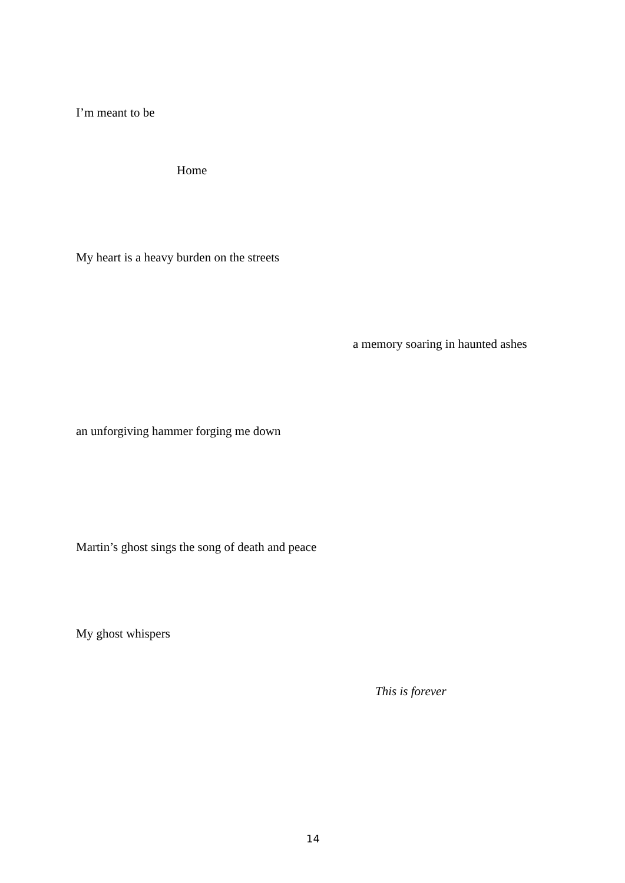I’m meant to be
Home
My heart is a heavy burden on the streets
a memory soaring in haunted ashes
an unforgiving hammer forging me down
Martin’s ghost sings the song of death and peace
My ghost whispers
This is forever
14